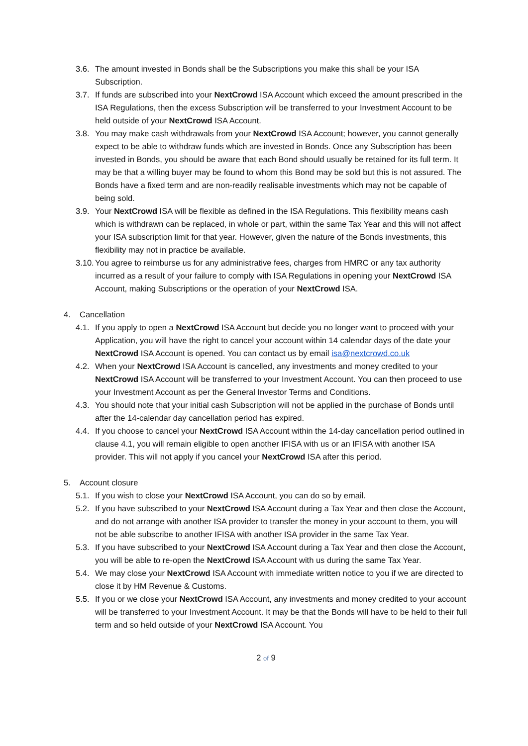3.6.
The amount invested in Bonds shall be the Subscriptions you make this shall be your ISA Subscription.
3.7.
If funds are subscribed into your NextCrowd ISA Account which exceed the amount prescribed in the ISA Regulations, then the excess Subscription will be transferred to your Investment Account to be held outside of your NextCrowd ISA Account.
3.8.
You may make cash withdrawals from your NextCrowd ISA Account; however, you cannot generally expect to be able to withdraw funds which are invested in Bonds. Once any Subscription has been invested in Bonds, you should be aware that each Bond should usually be retained for its full term. It may be that a willing buyer may be found to whom this Bond may be sold but this is not assured. The Bonds have a fixed term and are non-readily realisable investments which may not be capable of being sold.
3.9.
Your NextCrowd ISA will be flexible as defined in the ISA Regulations. This flexibility means cash which is withdrawn can be replaced, in whole or part, within the same Tax Year and this will not affect your ISA subscription limit for that year. However, given the nature of the Bonds investments, this flexibility may not in practice be available.
3.10.
You agree to reimburse us for any administrative fees, charges from HMRC or any tax authority incurred as a result of your failure to comply with ISA Regulations in opening your NextCrowd ISA Account, making Subscriptions or the operation of your NextCrowd ISA.
4. Cancellation
4.1.
If you apply to open a NextCrowd ISA Account but decide you no longer want to proceed with your Application, you will have the right to cancel your account within 14 calendar days of the date your NextCrowd ISA Account is opened. You can contact us by email isa@nextcrowd.co.uk
4.2.
When your NextCrowd ISA Account is cancelled, any investments and money credited to your NextCrowd ISA Account will be transferred to your Investment Account. You can then proceed to use your Investment Account as per the General Investor Terms and Conditions.
4.3.
You should note that your initial cash Subscription will not be applied in the purchase of Bonds until after the 14-calendar day cancellation period has expired.
4.4.
If you choose to cancel your NextCrowd ISA Account within the 14-day cancellation period outlined in clause 4.1, you will remain eligible to open another IFISA with us or an IFISA with another ISA provider. This will not apply if you cancel your NextCrowd ISA after this period.
5. Account closure
5.1.
If you wish to close your NextCrowd ISA Account, you can do so by email.
5.2.
If you have subscribed to your NextCrowd ISA Account during a Tax Year and then close the Account, and do not arrange with another ISA provider to transfer the money in your account to them, you will not be able subscribe to another IFISA with another ISA provider in the same Tax Year.
5.3.
If you have subscribed to your NextCrowd ISA Account during a Tax Year and then close the Account, you will be able to re-open the NextCrowd ISA Account with us during the same Tax Year.
5.4.
We may close your NextCrowd ISA Account with immediate written notice to you if we are directed to close it by HM Revenue & Customs.
5.5.
If you or we close your NextCrowd ISA Account, any investments and money credited to your account will be transferred to your Investment Account. It may be that the Bonds will have to be held to their full term and so held outside of your NextCrowd ISA Account. You
2 of 9